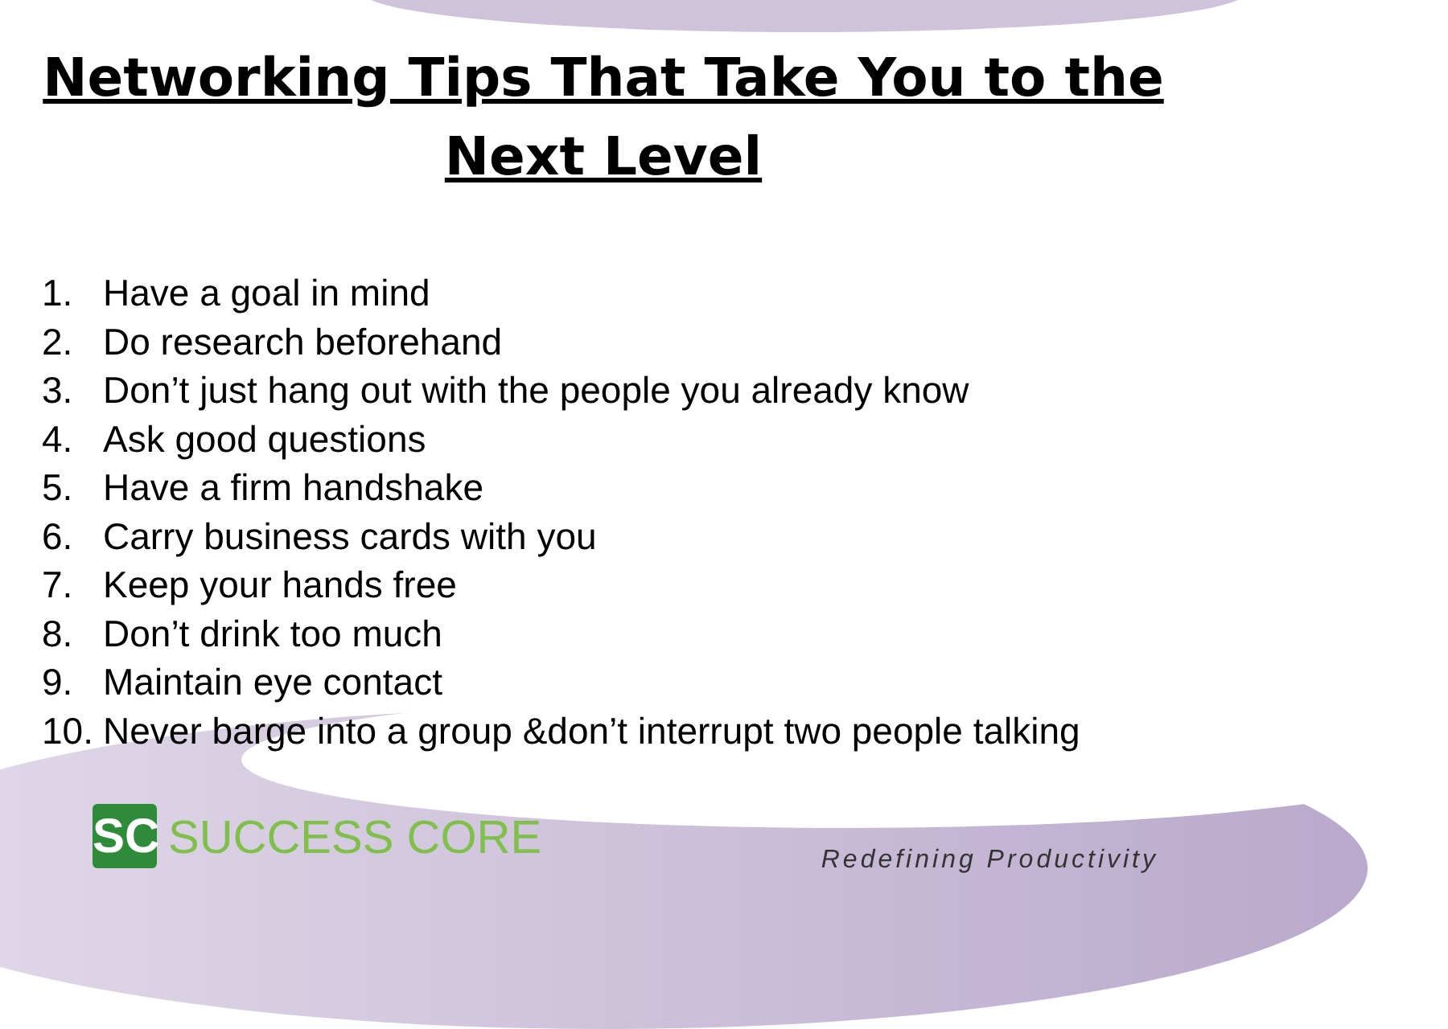Networking Tips That Take You to the
Next Level
1. Have a goal in mind
2. Do research beforehand
3. Don’t just hang out with the people you already know
4. Ask good questions
5. Have a firm handshake
6. Carry business cards with you
7. Keep your hands free
8. Don’t drink too much
9. Maintain eye contact
10. Never barge into a group &don’t interrupt two people talking
SC
SUCCESS CORE
Redefining Productivity